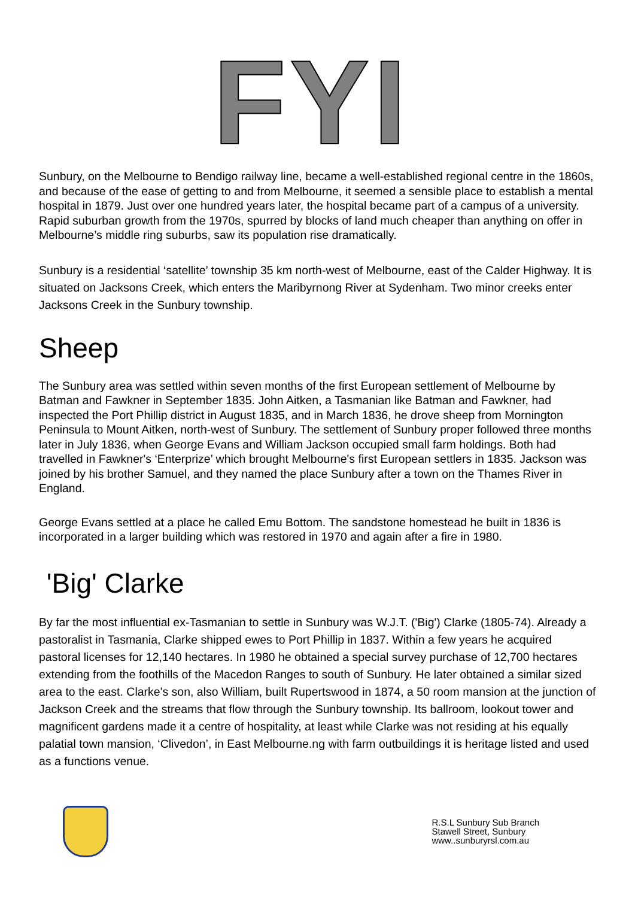FYI
Sunbury, on the Melbourne to Bendigo railway line, became a well-established regional centre in the 1860s, and because of the ease of getting to and from Melbourne, it seemed a sensible place to establish a mental hospital in 1879. Just over one hundred years later, the hospital became part of a campus of a university. Rapid suburban growth from the 1970s, spurred by blocks of land much cheaper than anything on offer in Melbourne’s middle ring suburbs, saw its population rise dramatically.
Sunbury is a residential ‘satellite’ township 35 km north-west of Melbourne, east of the Calder Highway. It is situated on Jacksons Creek, which enters the Maribyrnong River at Sydenham. Two minor creeks enter Jacksons Creek in the Sunbury township.
Sheep
The Sunbury area was settled within seven months of the first European settlement of Melbourne by Batman and Fawkner in September 1835. John Aitken, a Tasmanian like Batman and Fawkner, had inspected the Port Phillip district in August 1835, and in March 1836, he drove sheep from Mornington Peninsula to Mount Aitken, north-west of Sunbury. The settlement of Sunbury proper followed three months later in July 1836, when George Evans and William Jackson occupied small farm holdings. Both had travelled in Fawkner's ‘Enterprize’ which brought Melbourne's first European settlers in 1835. Jackson was joined by his brother Samuel, and they named the place Sunbury after a town on the Thames River in England.
George Evans settled at a place he called Emu Bottom. The sandstone homestead he built in 1836 is incorporated in a larger building which was restored in 1970 and again after a fire in 1980.
'Big' Clarke
By far the most influential ex-Tasmanian to settle in Sunbury was W.J.T. ('Big') Clarke (1805-74). Already a pastoralist in Tasmania, Clarke shipped ewes to Port Phillip in 1837. Within a few years he acquired pastoral licenses for 12,140 hectares. In 1980 he obtained a special survey purchase of 12,700 hectares extending from the foothills of the Macedon Ranges to south of Sunbury. He later obtained a similar sized area to the east. Clarke's son, also William, built Rupertswood in 1874, a 50 room mansion at the junction of Jackson Creek and the streams that flow through the Sunbury township. Its ballroom, lookout tower and magnificent gardens made it a centre of hospitality, at least while Clarke was not residing at his equally palatial town mansion, ‘Clivedon’, in East Melbourne.ng with farm outbuildings it is heritage listed and used as a functions venue.
R.S.L Sunbury Sub Branch
Stawell Street, Sunbury
www..sunburyrsl.com.au